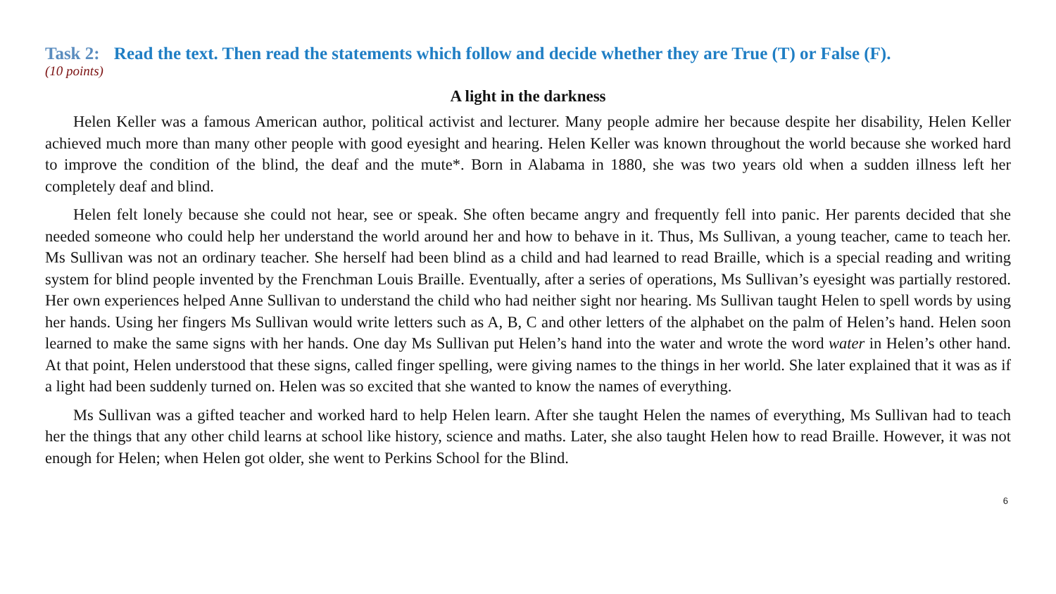Task 2: Read the text. Then read the statements which follow and decide whether they are True (T) or False (F).
(10 points)
A light in the darkness
Helen Keller was a famous American author, political activist and lecturer. Many people admire her because despite her disability, Helen Keller achieved much more than many other people with good eyesight and hearing. Helen Keller was known throughout the world because she worked hard to improve the condition of the blind, the deaf and the mute*. Born in Alabama in 1880, she was two years old when a sudden illness left her completely deaf and blind.
Helen felt lonely because she could not hear, see or speak. She often became angry and frequently fell into panic. Her parents decided that she needed someone who could help her understand the world around her and how to behave in it. Thus, Ms Sullivan, a young teacher, came to teach her. Ms Sullivan was not an ordinary teacher. She herself had been blind as a child and had learned to read Braille, which is a special reading and writing system for blind people invented by the Frenchman Louis Braille. Eventually, after a series of operations, Ms Sullivan’s eyesight was partially restored. Her own experiences helped Anne Sullivan to understand the child who had neither sight nor hearing. Ms Sullivan taught Helen to spell words by using her hands. Using her fingers Ms Sullivan would write letters such as A, B, C and other letters of the alphabet on the palm of Helen’s hand. Helen soon learned to make the same signs with her hands. One day Ms Sullivan put Helen’s hand into the water and wrote the word water in Helen’s other hand. At that point, Helen understood that these signs, called finger spelling, were giving names to the things in her world. She later explained that it was as if a light had been suddenly turned on. Helen was so excited that she wanted to know the names of everything.
Ms Sullivan was a gifted teacher and worked hard to help Helen learn. After she taught Helen the names of everything, Ms Sullivan had to teach her the things that any other child learns at school like history, science and maths. Later, she also taught Helen how to read Braille. However, it was not enough for Helen; when Helen got older, she went to Perkins School for the Blind.
6